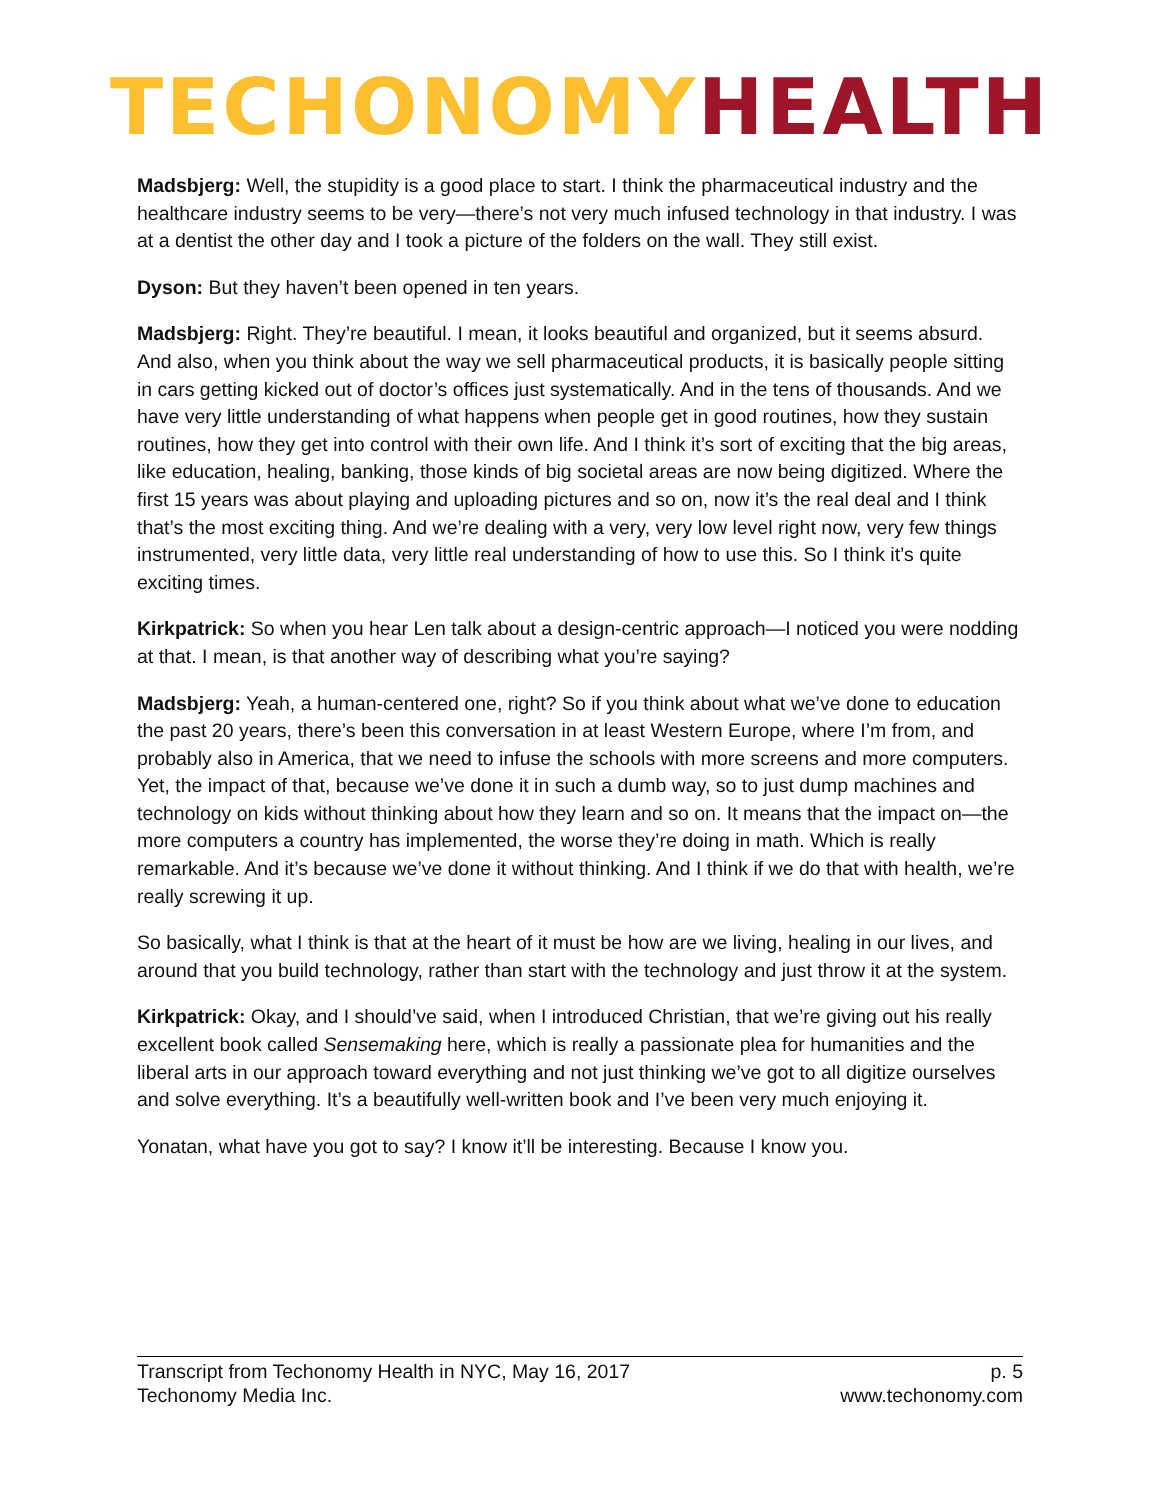TECHONOMY HEALTH
Madsbjerg: Well, the stupidity is a good place to start. I think the pharmaceutical industry and the healthcare industry seems to be very—there’s not very much infused technology in that industry. I was at a dentist the other day and I took a picture of the folders on the wall. They still exist.
Dyson: But they haven’t been opened in ten years.
Madsbjerg: Right. They’re beautiful. I mean, it looks beautiful and organized, but it seems absurd. And also, when you think about the way we sell pharmaceutical products, it is basically people sitting in cars getting kicked out of doctor’s offices just systematically. And in the tens of thousands. And we have very little understanding of what happens when people get in good routines, how they sustain routines, how they get into control with their own life. And I think it’s sort of exciting that the big areas, like education, healing, banking, those kinds of big societal areas are now being digitized. Where the first 15 years was about playing and uploading pictures and so on, now it’s the real deal and I think that’s the most exciting thing. And we’re dealing with a very, very low level right now, very few things instrumented, very little data, very little real understanding of how to use this. So I think it’s quite exciting times.
Kirkpatrick: So when you hear Len talk about a design-centric approach—I noticed you were nodding at that. I mean, is that another way of describing what you’re saying?
Madsbjerg: Yeah, a human-centered one, right? So if you think about what we’ve done to education the past 20 years, there’s been this conversation in at least Western Europe, where I’m from, and probably also in America, that we need to infuse the schools with more screens and more computers. Yet, the impact of that, because we’ve done it in such a dumb way, so to just dump machines and technology on kids without thinking about how they learn and so on. It means that the impact on—the more computers a country has implemented, the worse they’re doing in math. Which is really remarkable. And it’s because we’ve done it without thinking. And I think if we do that with health, we’re really screwing it up.
So basically, what I think is that at the heart of it must be how are we living, healing in our lives, and around that you build technology, rather than start with the technology and just throw it at the system.
Kirkpatrick: Okay, and I should’ve said, when I introduced Christian, that we’re giving out his really excellent book called Sensemaking here, which is really a passionate plea for humanities and the liberal arts in our approach toward everything and not just thinking we’ve got to all digitize ourselves and solve everything. It’s a beautifully well-written book and I’ve been very much enjoying it.
Yonatan, what have you got to say? I know it’ll be interesting. Because I know you.
Transcript from Techonomy Health in NYC, May 16, 2017 p. 5
Techonomy Media Inc. www.techonomy.com